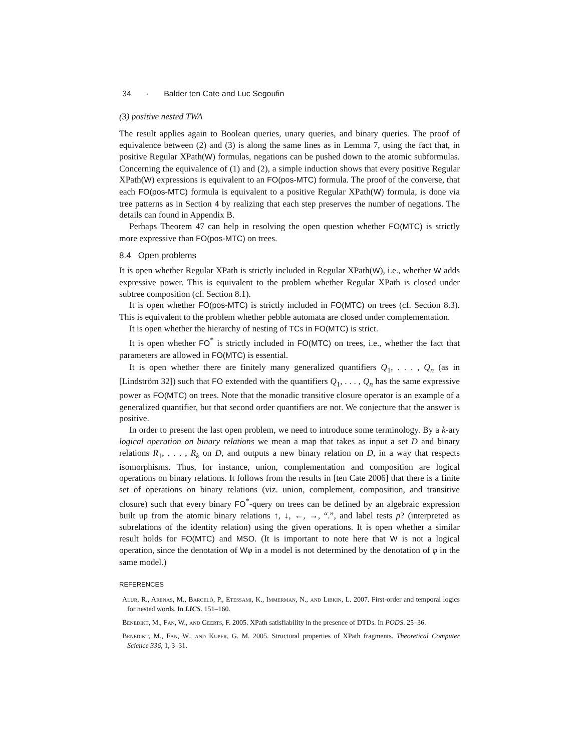34 · Balder ten Cate and Luc Segoufin
(3) positive nested TWA
The result applies again to Boolean queries, unary queries, and binary queries. The proof of equivalence between (2) and (3) is along the same lines as in Lemma 7, using the fact that, in positive Regular XPath(W) formulas, negations can be pushed down to the atomic subformulas. Concerning the equivalence of (1) and (2), a simple induction shows that every positive Regular XPath(W) expressions is equivalent to an FO(pos-MTC) formula. The proof of the converse, that each FO(pos-MTC) formula is equivalent to a positive Regular XPath(W) formula, is done via tree patterns as in Section 4 by realizing that each step preserves the number of negations. The details can found in Appendix B.
Perhaps Theorem 47 can help in resolving the open question whether FO(MTC) is strictly more expressive than FO(pos-MTC) on trees.
8.4 Open problems
It is open whether Regular XPath is strictly included in Regular XPath(W), i.e., whether W adds expressive power. This is equivalent to the problem whether Regular XPath is closed under subtree composition (cf. Section 8.1).
It is open whether FO(pos-MTC) is strictly included in FO(MTC) on trees (cf. Section 8.3). This is equivalent to the problem whether pebble automata are closed under complementation.
It is open whether the hierarchy of nesting of TCs in FO(MTC) is strict.
It is open whether FO<sup>*</sup> is strictly included in FO(MTC) on trees, i.e., whether the fact that parameters are allowed in FO(MTC) is essential.
It is open whether there are finitely many generalized quantifiers Q<sub>1</sub>, . . . , Q<sub>n</sub> (as in [Lindström 32]) such that FO extended with the quantifiers Q<sub>1</sub>, . . . , Q<sub>n</sub> has the same expressive power as FO(MTC) on trees. Note that the monadic transitive closure operator is an example of a generalized quantifier, but that second order quantifiers are not. We conjecture that the answer is positive.
In order to present the last open problem, we need to introduce some terminology. By a k-ary logical operation on binary relations we mean a map that takes as input a set D and binary relations R<sub>1</sub>, . . . , R<sub>k</sub> on D, and outputs a new binary relation on D, in a way that respects isomorphisms. Thus, for instance, union, complementation and composition are logical operations on binary relations. It follows from the results in [ten Cate 2006] that there is a finite set of operations on binary relations (viz. union, complement, composition, and transitive closure) such that every binary FO<sup>*</sup>-query on trees can be defined by an algebraic expression built up from the atomic binary relations ↑, ↓, ←, →, “.”, and label tests p? (interpreted as subrelations of the identity relation) using the given operations. It is open whether a similar result holds for FO(MTC) and MSO. (It is important to note here that W is not a logical operation, since the denotation of Wφ in a model is not determined by the denotation of φ in the same model.)
REFERENCES
Alur, R., Arenas, M., Barceló, P., Etessami, K., Immerman, N., and Libkin, L. 2007. First-order and temporal logics for nested words. In LICS. 151–160.
Benedikt, M., Fan, W., and Geerts, F. 2005. XPath satisfiability in the presence of DTDs. In PODS. 25–36.
Benedikt, M., Fan, W., and Kuper, G. M. 2005. Structural properties of XPath fragments. Theoretical Computer Science 336, 1, 3–31.